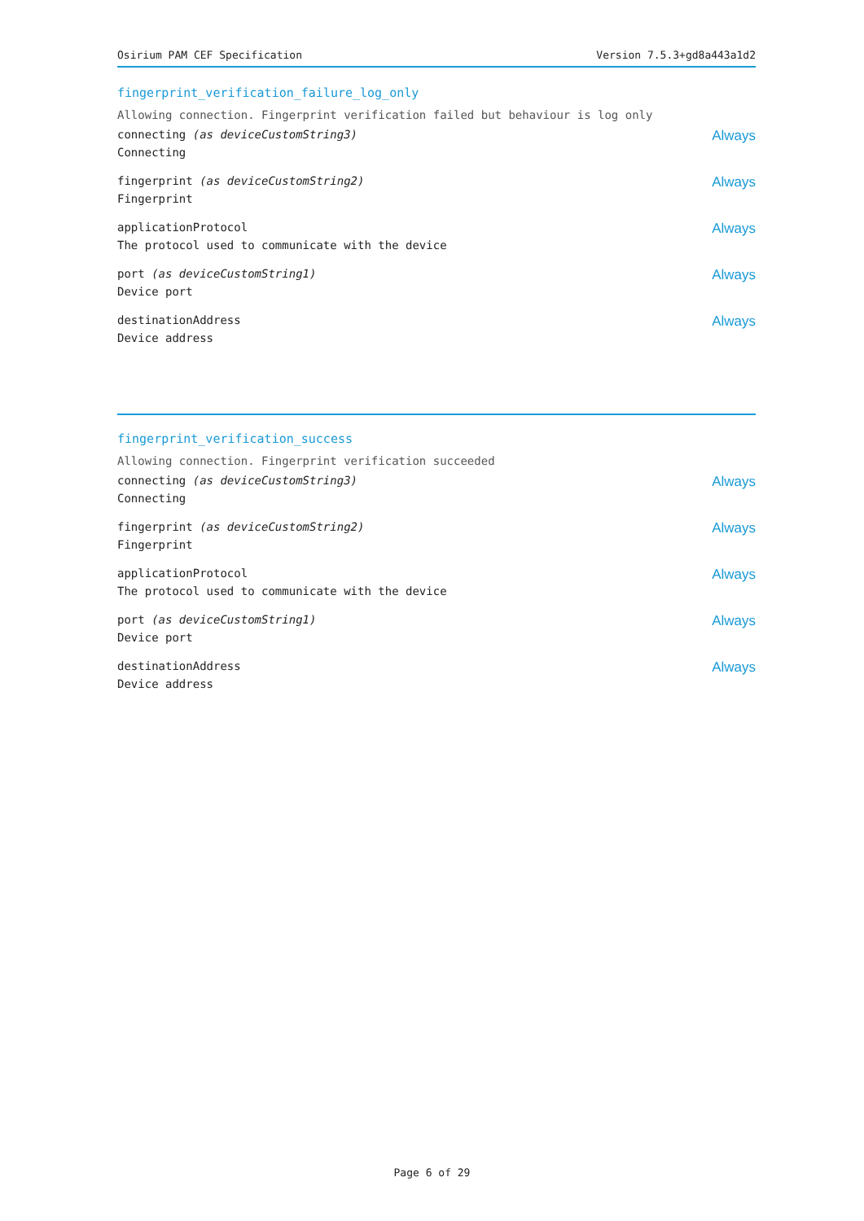Osirium PAM CEF Specification Version 7.5.3+gd8a443a1d2
fingerprint_verification_failure_log_only
Allowing connection. Fingerprint verification failed but behaviour is log only
connecting (as deviceCustomString3)
Connecting
Always
fingerprint (as deviceCustomString2)
Fingerprint
Always
applicationProtocol
The protocol used to communicate with the device
Always
port (as deviceCustomString1)
Device port
Always
destinationAddress
Device address
Always
fingerprint_verification_success
Allowing connection. Fingerprint verification succeeded
connecting (as deviceCustomString3)
Connecting
Always
fingerprint (as deviceCustomString2)
Fingerprint
Always
applicationProtocol
The protocol used to communicate with the device
Always
port (as deviceCustomString1)
Device port
Always
destinationAddress
Device address
Always
Page 6 of 29